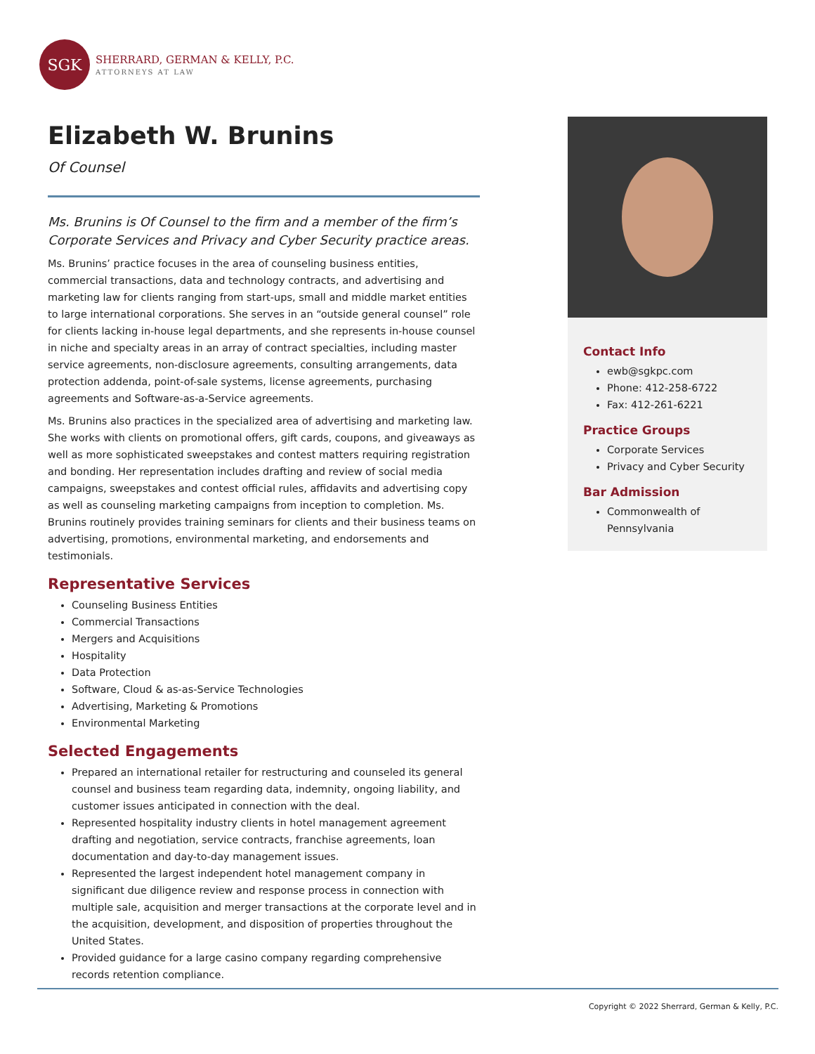SGK
SHERRARD, GERMAN & KELLY, P.C.
ATTORNEYS AT LAW
Elizabeth W. Brunins
Of Counsel
Ms. Brunins is Of Counsel to the firm and a member of the firm’s Corporate Services and Privacy and Cyber Security practice areas.
Ms. Brunins’ practice focuses in the area of counseling business entities, commercial transactions, data and technology contracts, and advertising and marketing law for clients ranging from start-ups, small and middle market entities to large international corporations. She serves in an “outside general counsel” role for clients lacking in-house legal departments, and she represents in-house counsel in niche and specialty areas in an array of contract specialties, including master service agreements, non-disclosure agreements, consulting arrangements, data protection addenda, point-of-sale systems, license agreements, purchasing agreements and Software-as-a-Service agreements.
Ms. Brunins also practices in the specialized area of advertising and marketing law. She works with clients on promotional offers, gift cards, coupons, and giveaways as well as more sophisticated sweepstakes and contest matters requiring registration and bonding. Her representation includes drafting and review of social media campaigns, sweepstakes and contest official rules, affidavits and advertising copy as well as counseling marketing campaigns from inception to completion. Ms. Brunins routinely provides training seminars for clients and their business teams on advertising, promotions, environmental marketing, and endorsements and testimonials.
Representative Services
Counseling Business Entities
Commercial Transactions
Mergers and Acquisitions
Hospitality
Data Protection
Software, Cloud & as-as-Service Technologies
Advertising, Marketing & Promotions
Environmental Marketing
Selected Engagements
Prepared an international retailer for restructuring and counseled its general counsel and business team regarding data, indemnity, ongoing liability, and customer issues anticipated in connection with the deal.
Represented hospitality industry clients in hotel management agreement drafting and negotiation, service contracts, franchise agreements, loan documentation and day-to-day management issues.
Represented the largest independent hotel management company in significant due diligence review and response process in connection with multiple sale, acquisition and merger transactions at the corporate level and in the acquisition, development, and disposition of properties throughout the United States.
Provided guidance for a large casino company regarding comprehensive records retention compliance.
Contact Info
ewb@sgkpc.com
Phone: 412-258-6722
Fax: 412-261-6221
Practice Groups
Corporate Services
Privacy and Cyber Security
Bar Admission
Commonwealth of Pennsylvania
Copyright © 2022 Sherrard, German & Kelly, P.C.